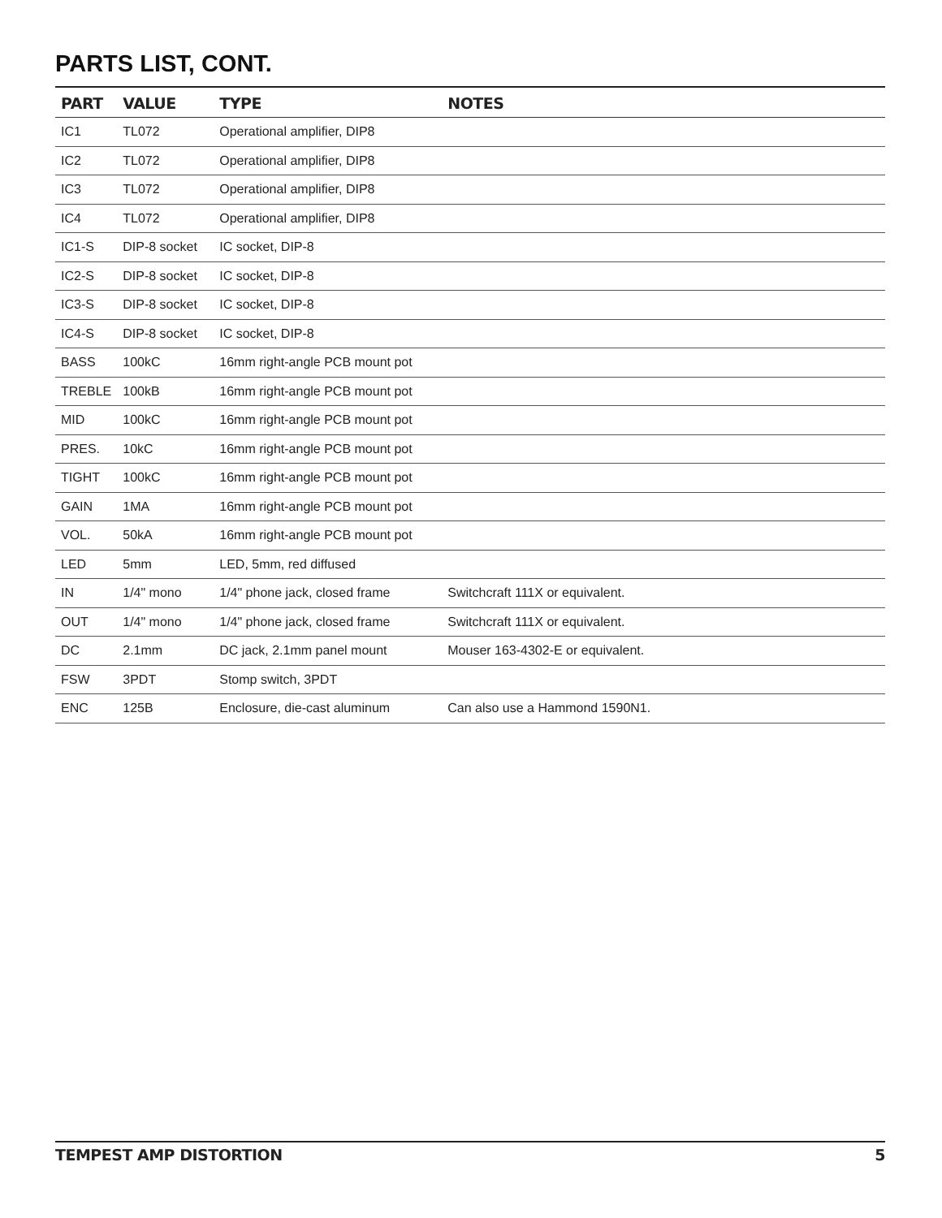PARTS LIST, CONT.
| PART | VALUE | TYPE | NOTES |
| --- | --- | --- | --- |
| IC1 | TL072 | Operational amplifier, DIP8 | |
| IC2 | TL072 | Operational amplifier, DIP8 | |
| IC3 | TL072 | Operational amplifier, DIP8 | |
| IC4 | TL072 | Operational amplifier, DIP8 | |
| IC1-S | DIP-8 socket | IC socket, DIP-8 | |
| IC2-S | DIP-8 socket | IC socket, DIP-8 | |
| IC3-S | DIP-8 socket | IC socket, DIP-8 | |
| IC4-S | DIP-8 socket | IC socket, DIP-8 | |
| BASS | 100kC | 16mm right-angle PCB mount pot | |
| TREBLE | 100kB | 16mm right-angle PCB mount pot | |
| MID | 100kC | 16mm right-angle PCB mount pot | |
| PRES. | 10kC | 16mm right-angle PCB mount pot | |
| TIGHT | 100kC | 16mm right-angle PCB mount pot | |
| GAIN | 1MA | 16mm right-angle PCB mount pot | |
| VOL. | 50kA | 16mm right-angle PCB mount pot | |
| LED | 5mm | LED, 5mm, red diffused | |
| IN | 1/4" mono | 1/4" phone jack, closed frame | Switchcraft 111X or equivalent. |
| OUT | 1/4" mono | 1/4" phone jack, closed frame | Switchcraft 111X or equivalent. |
| DC | 2.1mm | DC jack, 2.1mm panel mount | Mouser 163-4302-E or equivalent. |
| FSW | 3PDT | Stomp switch, 3PDT | |
| ENC | 125B | Enclosure, die-cast aluminum | Can also use a Hammond 1590N1. |
TEMPEST AMP DISTORTION 5